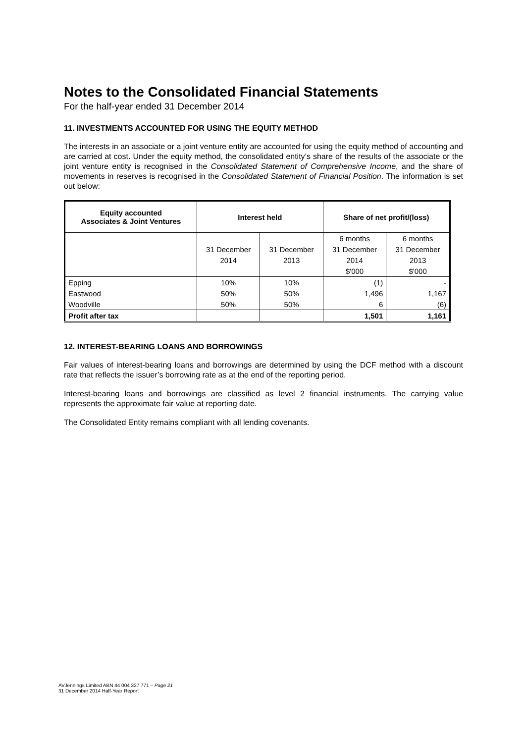Notes to the Consolidated Financial Statements
For the half-year ended 31 December 2014
11. INVESTMENTS ACCOUNTED FOR USING THE EQUITY METHOD
The interests in an associate or a joint venture entity are accounted for using the equity method of accounting and are carried at cost. Under the equity method, the consolidated entity’s share of the results of the associate or the joint venture entity is recognised in the Consolidated Statement of Comprehensive Income, and the share of movements in reserves is recognised in the Consolidated Statement of Financial Position. The information is set out below:
| Equity accounted Associates & Joint Ventures | Interest held | | Share of net profit/(loss) | |
| --- | --- | --- | --- | --- |
| | | | 6 months | 6 months |
| | 31 December | 31 December | 31 December | 31 December |
| | 2014 | 2013 | 2014 | 2013 |
| | | | $'000 | $'000 |
| Epping | 10% | 10% | (1) | - |
| Eastwood | 50% | 50% | 1,496 | 1,167 |
| Woodville | 50% | 50% | 6 | (6) |
| Profit after tax | | | 1,501 | 1,161 |
12. INTEREST-BEARING LOANS AND BORROWINGS
Fair values of interest-bearing loans and borrowings are determined by using the DCF method with a discount rate that reflects the issuer’s borrowing rate as at the end of the reporting period.
Interest-bearing loans and borrowings are classified as level 2 financial instruments. The carrying value represents the approximate fair value at reporting date.
The Consolidated Entity remains compliant with all lending covenants.
AVJennings Limited ABN 44 004 327 771 – Page 21
31 December 2014 Half-Year Report